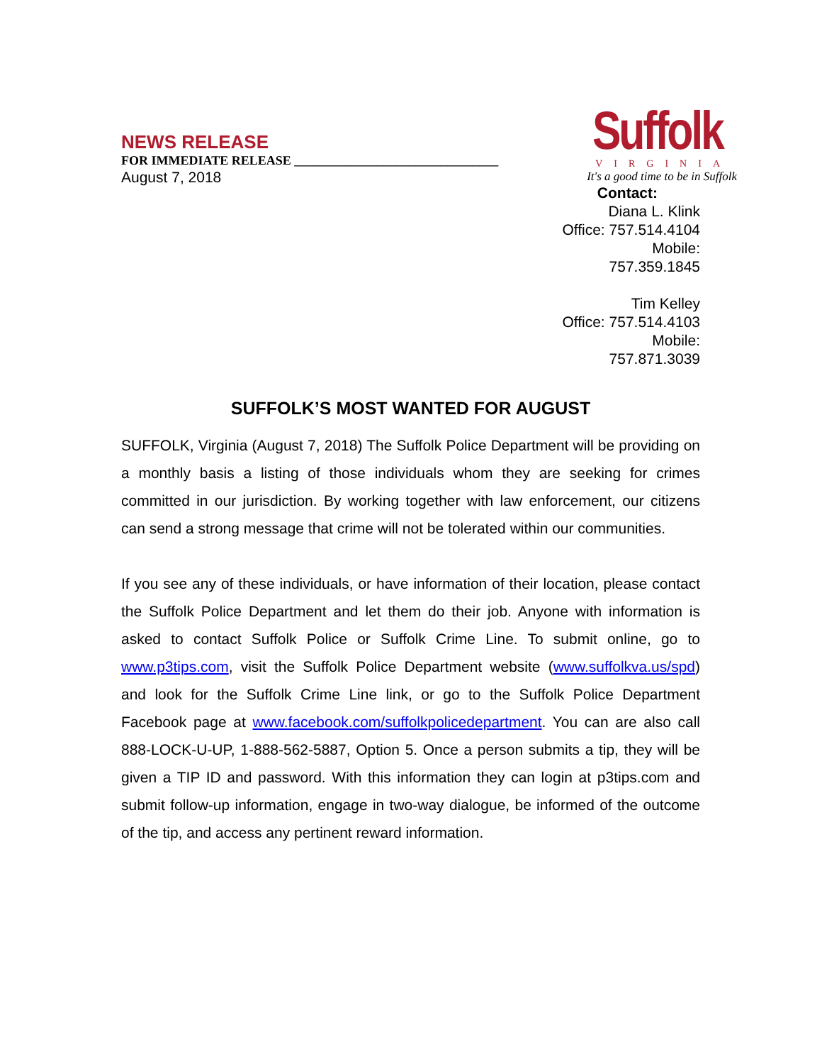NEWS RELEASE
FOR IMMEDIATE RELEASE ________________________________
August 7, 2018
Suffolk
VIRGINIA
It's a good time to be in Suffolk
Contact:
Diana L. Klink
Office: 757.514.4104
Mobile: 757.359.1845
Tim Kelley
Office: 757.514.4103
Mobile: 757.871.3039
SUFFOLK’S MOST WANTED FOR AUGUST
SUFFOLK, Virginia (August 7, 2018) The Suffolk Police Department will be providing on a monthly basis a listing of those individuals whom they are seeking for crimes committed in our jurisdiction. By working together with law enforcement, our citizens can send a strong message that crime will not be tolerated within our communities.
If you see any of these individuals, or have information of their location, please contact the Suffolk Police Department and let them do their job. Anyone with information is asked to contact Suffolk Police or Suffolk Crime Line. To submit online, go to www.p3tips.com, visit the Suffolk Police Department website (www.suffolkva.us/spd) and look for the Suffolk Crime Line link, or go to the Suffolk Police Department Facebook page at www.facebook.com/suffolkpolicedepartment. You can are also call 888-LOCK-U-UP, 1-888-562-5887, Option 5. Once a person submits a tip, they will be given a TIP ID and password. With this information they can login at p3tips.com and submit follow-up information, engage in two-way dialogue, be informed of the outcome of the tip, and access any pertinent reward information.